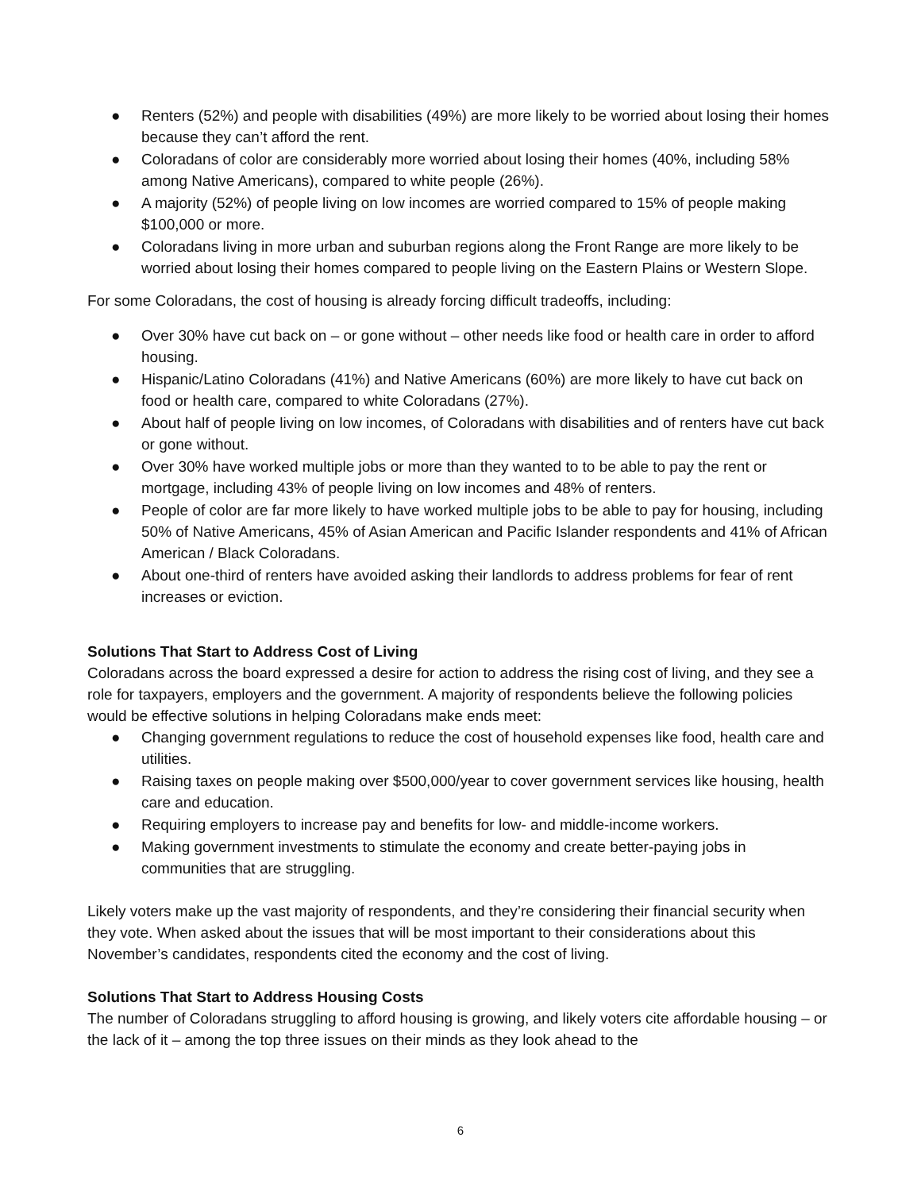● Renters (52%) and people with disabilities (49%) are more likely to be worried about losing their homes because they can’t afford the rent.
● Coloradans of color are considerably more worried about losing their homes (40%, including 58% among Native Americans), compared to white people (26%).
● A majority (52%) of people living on low incomes are worried compared to 15% of people making $100,000 or more.
● Coloradans living in more urban and suburban regions along the Front Range are more likely to be worried about losing their homes compared to people living on the Eastern Plains or Western Slope.
For some Coloradans, the cost of housing is already forcing difficult tradeoffs, including:
● Over 30% have cut back on – or gone without – other needs like food or health care in order to afford housing.
● Hispanic/Latino Coloradans (41%) and Native Americans (60%) are more likely to have cut back on food or health care, compared to white Coloradans (27%).
● About half of people living on low incomes, of Coloradans with disabilities and of renters have cut back or gone without.
● Over 30% have worked multiple jobs or more than they wanted to to be able to pay the rent or mortgage, including 43% of people living on low incomes and 48% of renters.
● People of color are far more likely to have worked multiple jobs to be able to pay for housing, including 50% of Native Americans, 45% of Asian American and Pacific Islander respondents and 41% of African American / Black Coloradans.
● About one-third of renters have avoided asking their landlords to address problems for fear of rent increases or eviction.
Solutions That Start to Address Cost of Living
Coloradans across the board expressed a desire for action to address the rising cost of living, and they see a role for taxpayers, employers and the government. A majority of respondents believe the following policies would be effective solutions in helping Coloradans make ends meet:
● Changing government regulations to reduce the cost of household expenses like food, health care and utilities.
● Raising taxes on people making over $500,000/year to cover government services like housing, health care and education.
● Requiring employers to increase pay and benefits for low- and middle-income workers.
● Making government investments to stimulate the economy and create better-paying jobs in communities that are struggling.
Likely voters make up the vast majority of respondents, and they’re considering their financial security when they vote. When asked about the issues that will be most important to their considerations about this November’s candidates, respondents cited the economy and the cost of living.
Solutions That Start to Address Housing Costs
The number of Coloradans struggling to afford housing is growing, and likely voters cite affordable housing – or the lack of it – among the top three issues on their minds as they look ahead to the
6